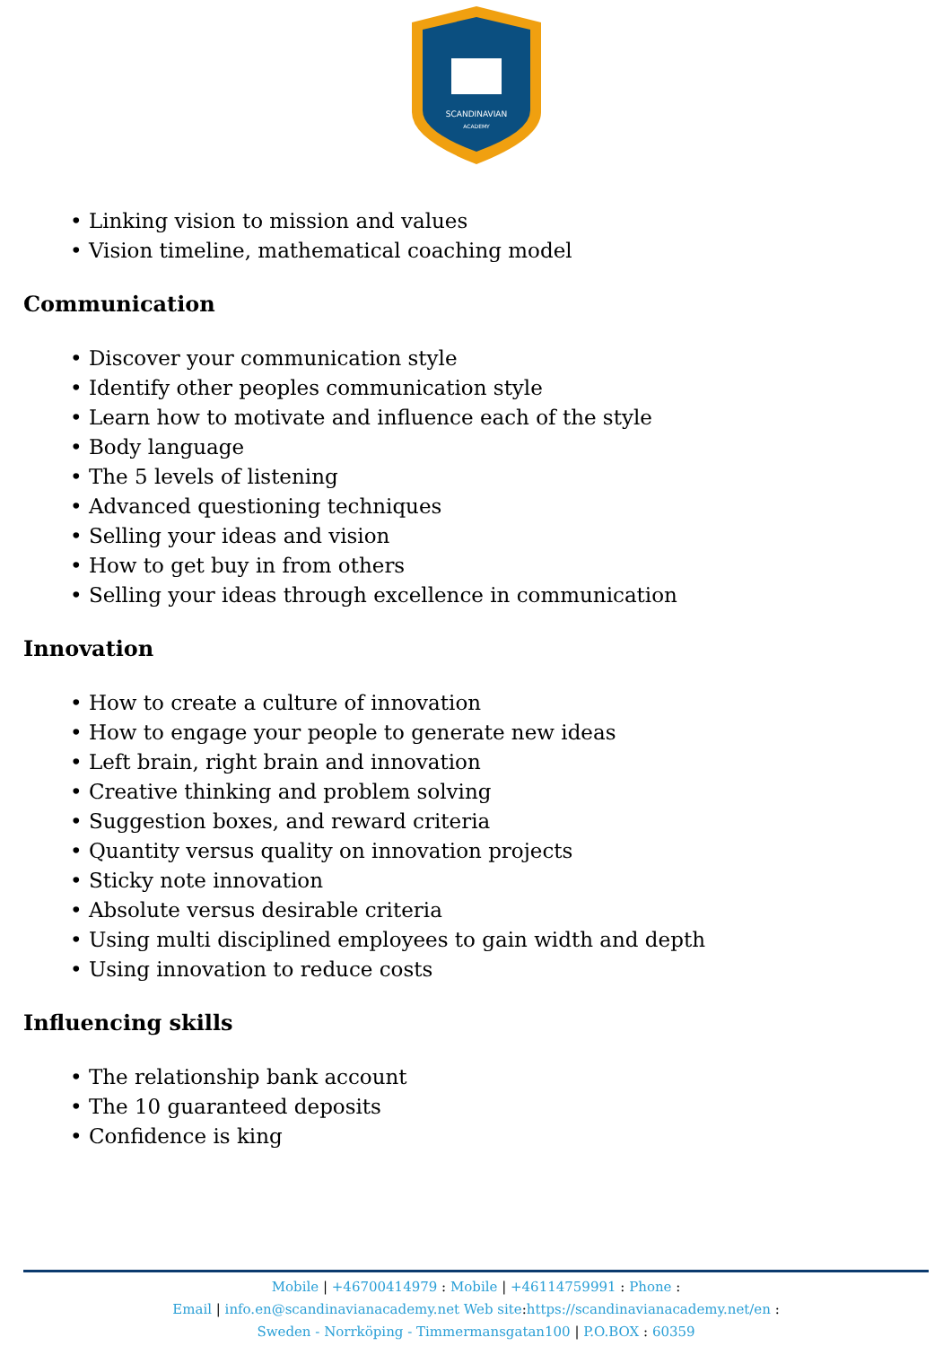SCANDINAVIAN
ACADEMY
• Linking vision to mission and values
• Vision timeline, mathematical coaching model
Communication
• Discover your communication style
• Identify other peoples communication style
• Learn how to motivate and influence each of the style
• Body language
• The 5 levels of listening
• Advanced questioning techniques
• Selling your ideas and vision
• How to get buy in from others
• Selling your ideas through excellence in communication
Innovation
• How to create a culture of innovation
• How to engage your people to generate new ideas
• Left brain, right brain and innovation
• Creative thinking and problem solving
• Suggestion boxes, and reward criteria
• Quantity versus quality on innovation projects
• Sticky note innovation
• Absolute versus desirable criteria
• Using multi disciplined employees to gain width and depth
• Using innovation to reduce costs
Influencing skills
• The relationship bank account
• The 10 guaranteed deposits
• Confidence is king
Mobile | +46700414979 : Mobile | +46114759991 : Phone :
Email | info.en@scandinavianacademy.net Web site: https://scandinavianacademy.net/en :
Sweden - Norrköping - Timmermansgatan100 | P.O.BOX : 60359